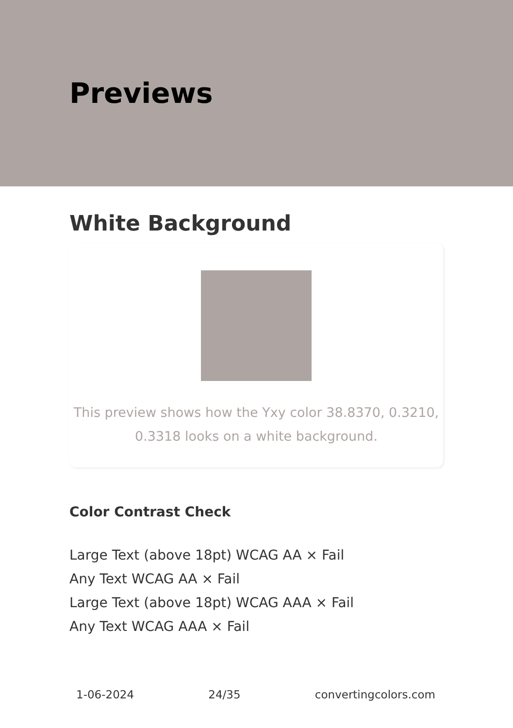Previews
White Background
This preview shows how the Yxy color 38.8370, 0.3210, 0.3318 looks on a white background.
Color Contrast Check
Large Text (above 18pt) WCAG AA × Fail
Any Text WCAG AA × Fail
Large Text (above 18pt) WCAG AAA × Fail
Any Text WCAG AAA × Fail
1-06-2024 24/35 convertingcolors.com